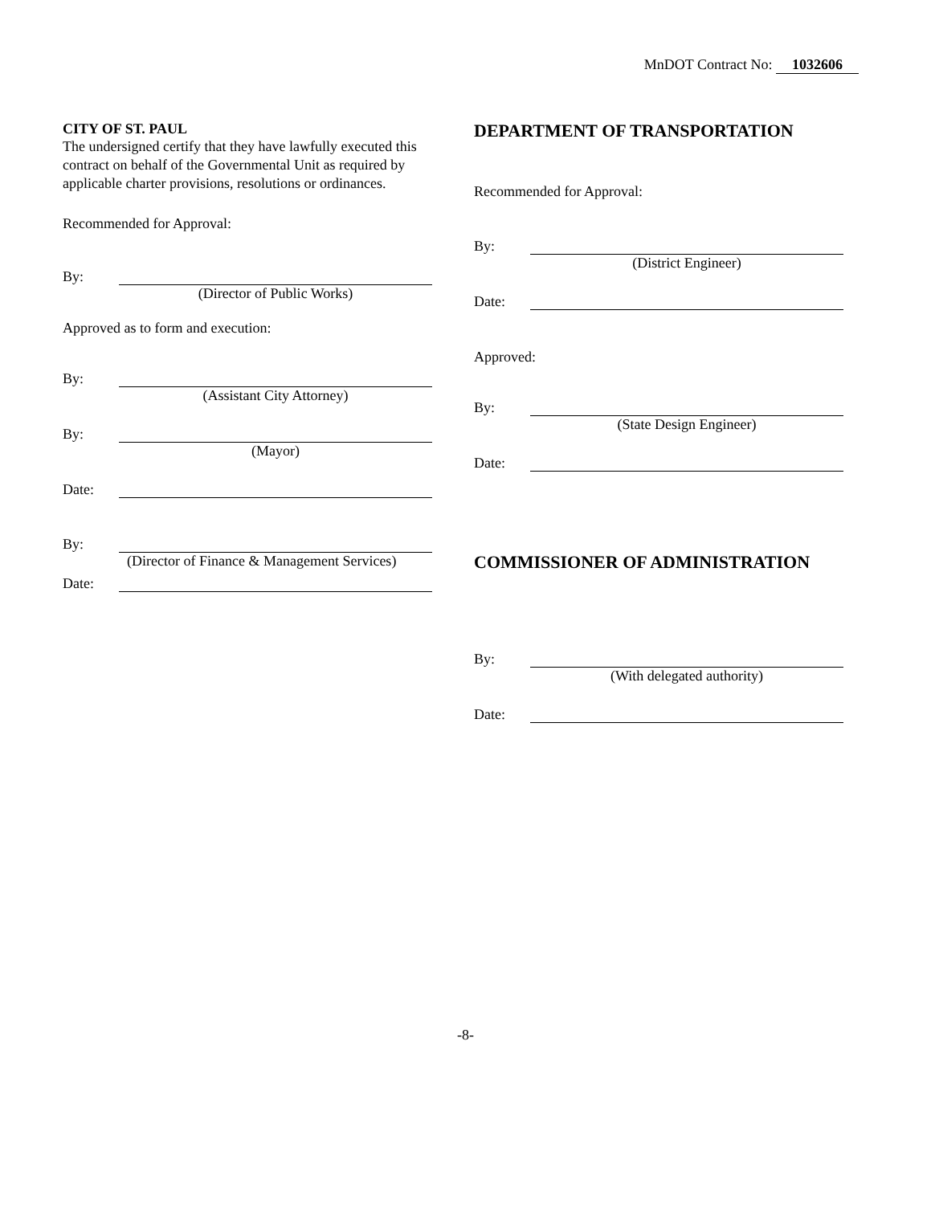MnDOT Contract No: 1032606
CITY OF ST. PAUL
The undersigned certify that they have lawfully executed this contract on behalf of the Governmental Unit as required by applicable charter provisions, resolutions or ordinances.
Recommended for Approval:
By:
(Director of Public Works)
Approved as to form and execution:
By:
(Assistant City Attorney)
By:
(Mayor)
Date:
By:
(Director of Finance & Management Services)
Date:
DEPARTMENT OF TRANSPORTATION
Recommended for Approval:
By:
(District Engineer)
Date:
Approved:
By:
(State Design Engineer)
Date:
COMMISSIONER OF ADMINISTRATION
By:
(With delegated authority)
Date:
-8-